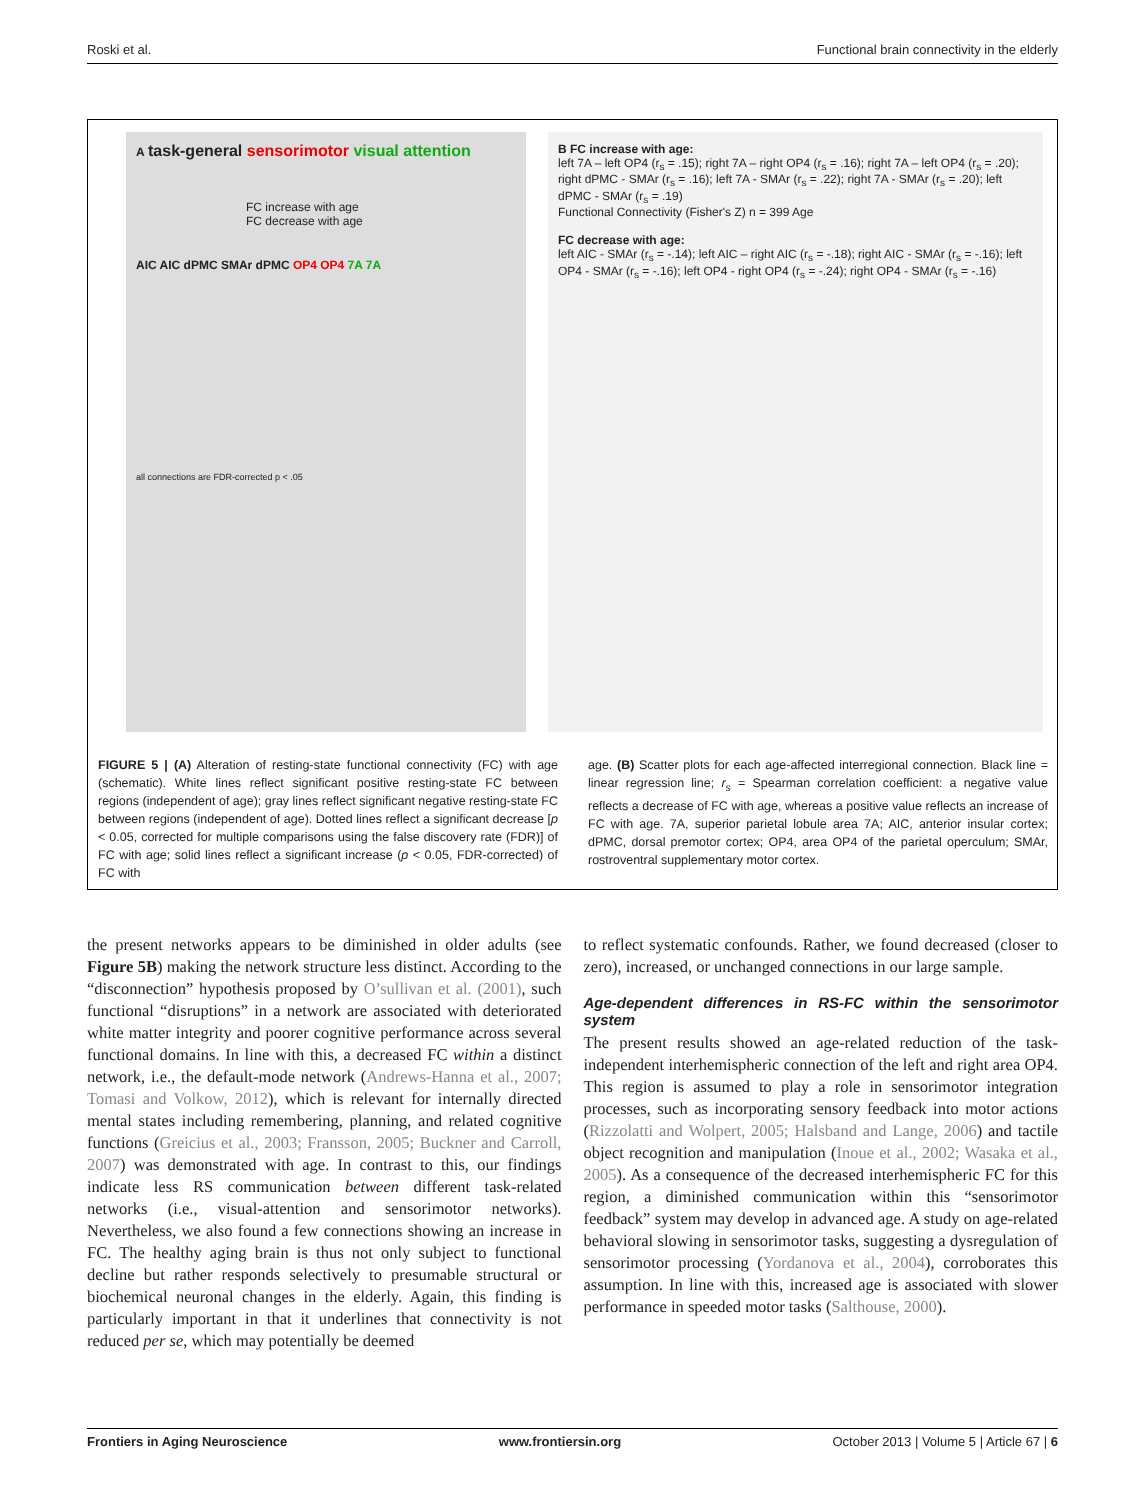Roski et al. Functional brain connectivity in the elderly
A task-general sensorimotor visual attention
FC increase with age
FC decrease with age
AIC AIC dPMC SMAr dPMC OP4 OP4 7A 7A
all connections are FDR-corrected p < .05
B FC increase with age:
left 7A – left OP4 (r<sub>s</sub> = .15); right 7A – right OP4 (r<sub>s</sub> = .16); right 7A – left OP4 (r<sub>s</sub> = .20); right dPMC - SMAr (r<sub>s</sub> = .16); left 7A - SMAr (r<sub>s</sub> = .22); right 7A - SMAr (r<sub>s</sub> = .20); left dPMC - SMAr (r<sub>s</sub> = .19)
Functional Connectivity (Fisher's Z) n = 399 Age
FC decrease with age:
left AIC - SMAr (r<sub>s</sub> = -.14); left AIC – right AIC (r<sub>s</sub> = -.18); right AIC - SMAr (r<sub>s</sub> = -.16); left OP4 - SMAr (r<sub>s</sub> = -.16); left OP4 - right OP4 (r<sub>s</sub> = -.24); right OP4 - SMAr (r<sub>s</sub> = -.16)
FIGURE 5 | (A) Alteration of resting-state functional connectivity (FC) with age (schematic). White lines reflect significant positive resting-state FC between regions (independent of age); gray lines reflect significant negative resting-state FC between regions (independent of age). Dotted lines reflect a significant decrease [p < 0.05, corrected for multiple comparisons using the false discovery rate (FDR)] of FC with age; solid lines reflect a significant increase (p < 0.05, FDR-corrected) of FC with
age. (B) Scatter plots for each age-affected interregional connection. Black line = linear regression line; r<sub>s</sub> = Spearman correlation coefficient: a negative value reflects a decrease of FC with age, whereas a positive value reflects an increase of FC with age. 7A, superior parietal lobule area 7A; AIC, anterior insular cortex; dPMC, dorsal premotor cortex; OP4, area OP4 of the parietal operculum; SMAr, rostroventral supplementary motor cortex.
the present networks appears to be diminished in older adults (see Figure 5B) making the network structure less distinct. According to the “disconnection” hypothesis proposed by O’sullivan et al. (2001), such functional “disruptions” in a network are associated with deteriorated white matter integrity and poorer cognitive performance across several functional domains. In line with this, a decreased FC within a distinct network, i.e., the default-mode network (Andrews-Hanna et al., 2007; Tomasi and Volkow, 2012), which is relevant for internally directed mental states including remembering, planning, and related cognitive functions (Greicius et al., 2003; Fransson, 2005; Buckner and Carroll, 2007) was demonstrated with age. In contrast to this, our findings indicate less RS communication between different task-related networks (i.e., visual-attention and sensorimotor networks). Nevertheless, we also found a few connections showing an increase in FC. The healthy aging brain is thus not only subject to functional decline but rather responds selectively to presumable structural or biochemical neuronal changes in the elderly. Again, this finding is particularly important in that it underlines that connectivity is not reduced per se, which may potentially be deemed
to reflect systematic confounds. Rather, we found decreased (closer to zero), increased, or unchanged connections in our large sample.
Age-dependent differences in RS-FC within the sensorimotor system
The present results showed an age-related reduction of the task-independent interhemispheric connection of the left and right area OP4. This region is assumed to play a role in sensorimotor integration processes, such as incorporating sensory feedback into motor actions (Rizzolatti and Wolpert, 2005; Halsband and Lange, 2006) and tactile object recognition and manipulation (Inoue et al., 2002; Wasaka et al., 2005). As a consequence of the decreased interhemispheric FC for this region, a diminished communication within this “sensorimotor feedback” system may develop in advanced age. A study on age-related behavioral slowing in sensorimotor tasks, suggesting a dysregulation of sensorimotor processing (Yordanova et al., 2004), corroborates this assumption. In line with this, increased age is associated with slower performance in speeded motor tasks (Salthouse, 2000).
Frontiers in Aging Neuroscience www.frontiersin.org October 2013 | Volume 5 | Article 67 | 6